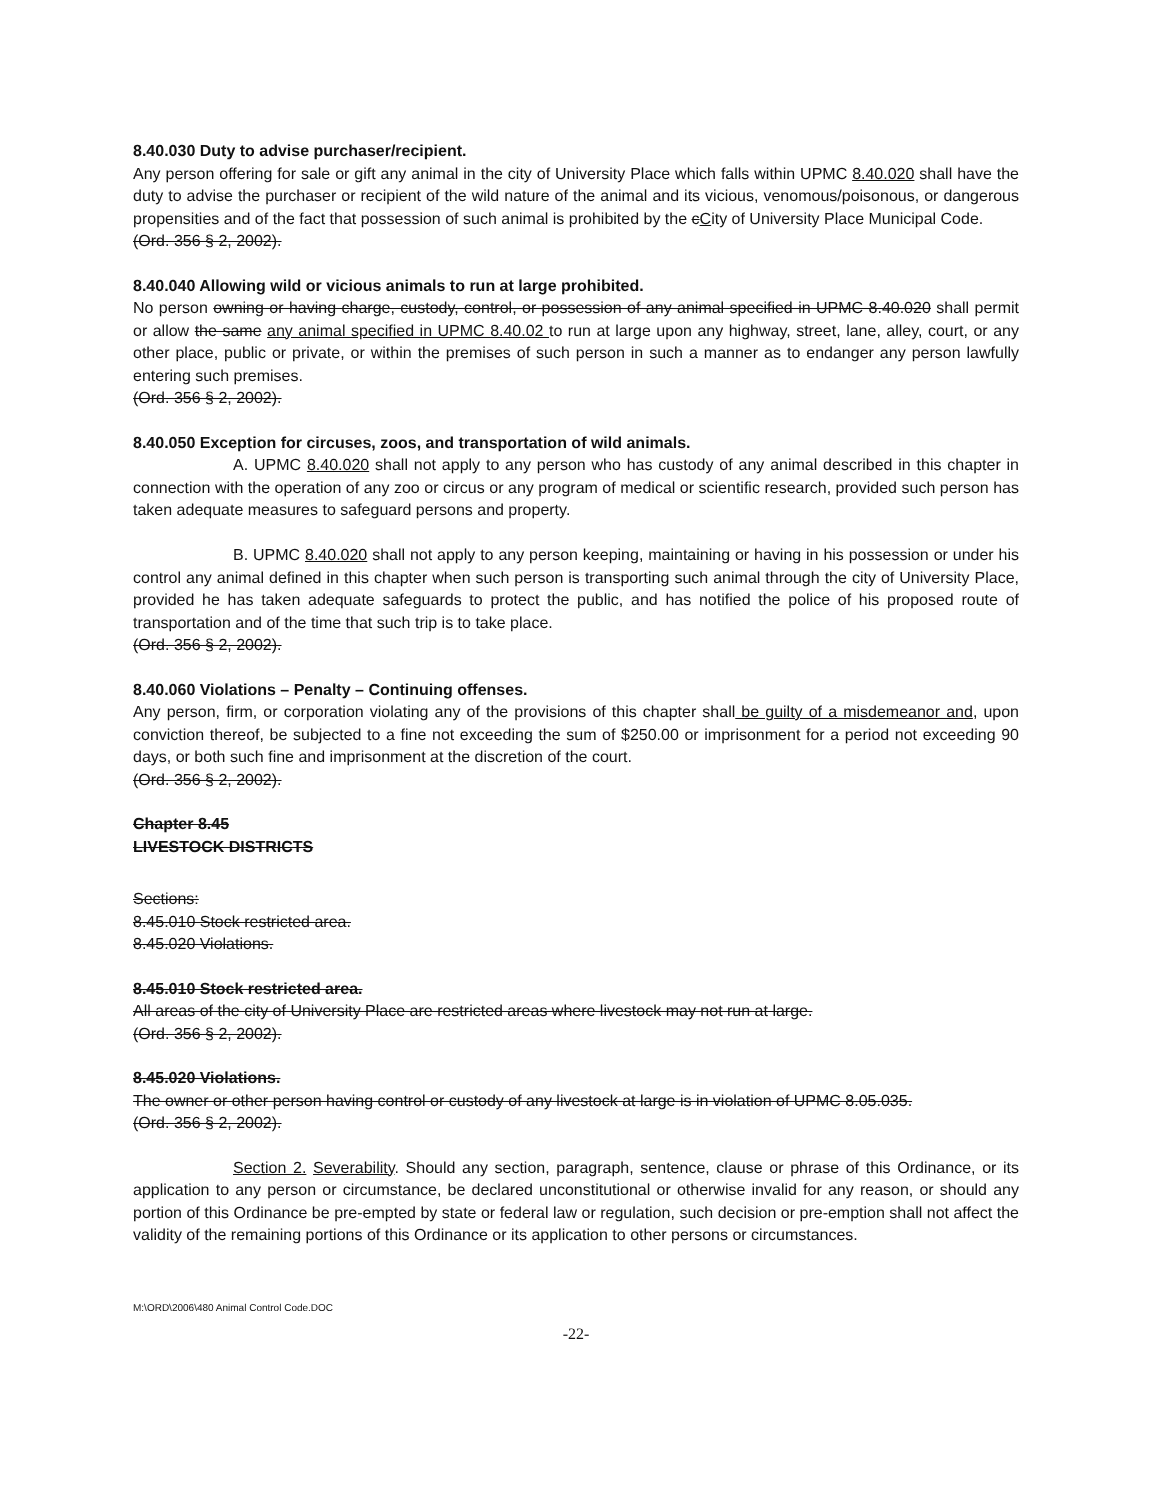8.40.030 Duty to advise purchaser/recipient.
Any person offering for sale or gift any animal in the city of University Place which falls within UPMC 8.40.020 shall have the duty to advise the purchaser or recipient of the wild nature of the animal and its vicious, venomous/poisonous, or dangerous propensities and of the fact that possession of such animal is prohibited by the cCity of University Place Municipal Code.
(Ord. 356 § 2, 2002).
8.40.040 Allowing wild or vicious animals to run at large prohibited.
No person owning or having charge, custody, control, or possession of any animal specified in UPMC 8.40.020 shall permit or allow the same any animal specified in UPMC 8.40.02 to run at large upon any highway, street, lane, alley, court, or any other place, public or private, or within the premises of such person in such a manner as to endanger any person lawfully entering such premises.
(Ord. 356 § 2, 2002).
8.40.050 Exception for circuses, zoos, and transportation of wild animals.
A. UPMC 8.40.020 shall not apply to any person who has custody of any animal described in this chapter in connection with the operation of any zoo or circus or any program of medical or scientific research, provided such person has taken adequate measures to safeguard persons and property.
B. UPMC 8.40.020 shall not apply to any person keeping, maintaining or having in his possession or under his control any animal defined in this chapter when such person is transporting such animal through the city of University Place, provided he has taken adequate safeguards to protect the public, and has notified the police of his proposed route of transportation and of the time that such trip is to take place.
(Ord. 356 § 2, 2002).
8.40.060 Violations – Penalty – Continuing offenses.
Any person, firm, or corporation violating any of the provisions of this chapter shall be guilty of a misdemeanor and, upon conviction thereof, be subjected to a fine not exceeding the sum of $250.00 or imprisonment for a period not exceeding 90 days, or both such fine and imprisonment at the discretion of the court.
(Ord. 356 § 2, 2002).
Chapter 8.45
LIVESTOCK DISTRICTS
Sections:
8.45.010 Stock restricted area.
8.45.020 Violations.
8.45.010 Stock restricted area.
All areas of the city of University Place are restricted areas where livestock may not run at large.
(Ord. 356 § 2, 2002).
8.45.020 Violations.
The owner or other person having control or custody of any livestock at large is in violation of UPMC 8.05.035.
(Ord. 356 § 2, 2002).
Section 2. Severability. Should any section, paragraph, sentence, clause or phrase of this Ordinance, or its application to any person or circumstance, be declared unconstitutional or otherwise invalid for any reason, or should any portion of this Ordinance be pre-empted by state or federal law or regulation, such decision or pre-emption shall not affect the validity of the remaining portions of this Ordinance or its application to other persons or circumstances.
M:\ORD\2006\480 Animal Control Code.DOC
-22-